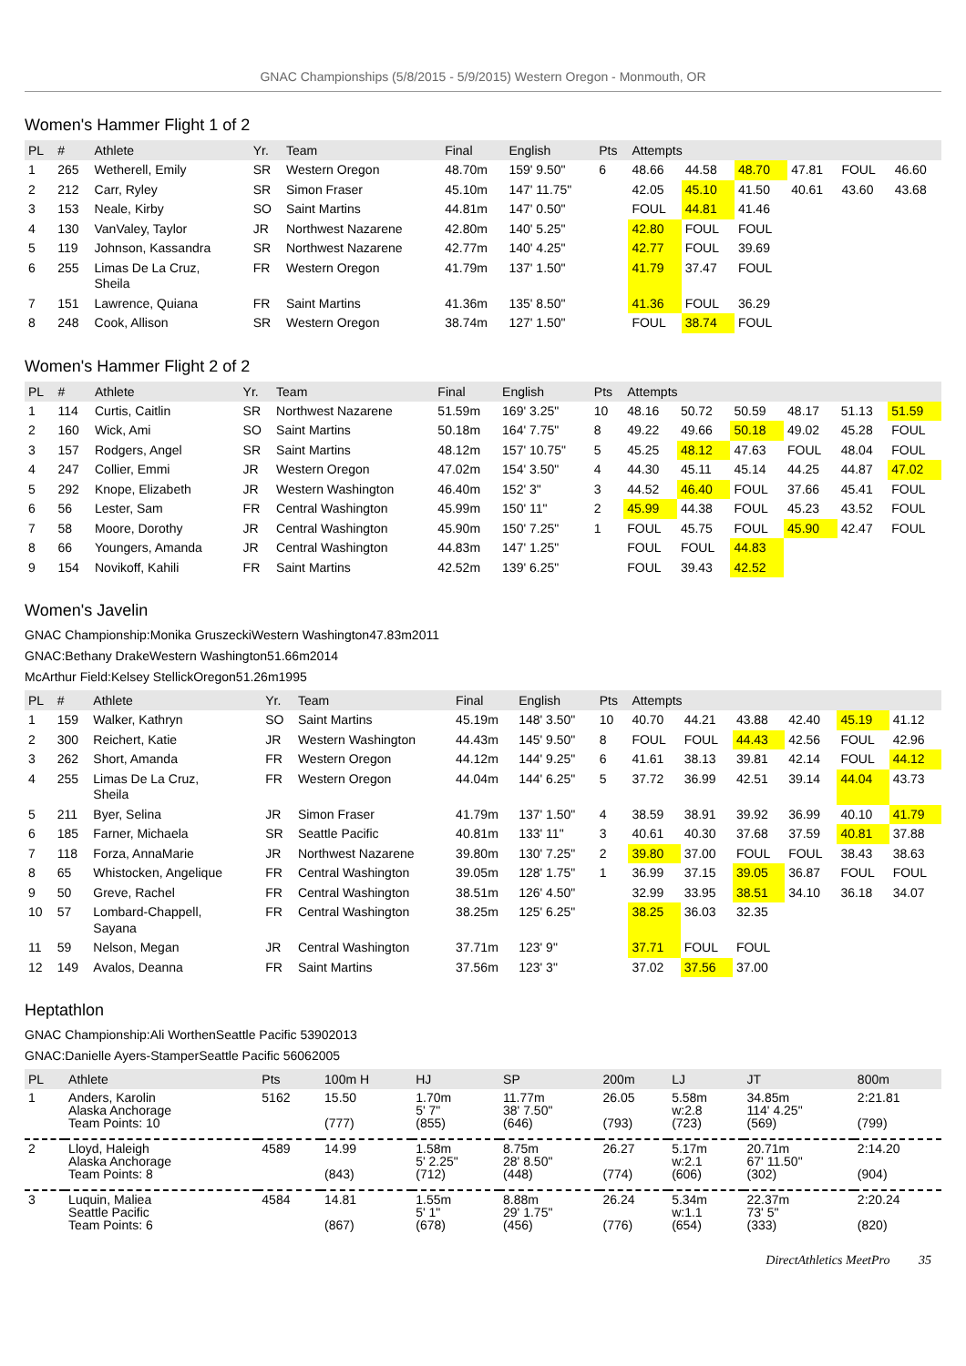GNAC Championships (5/8/2015 - 5/9/2015) Western Oregon - Monmouth, OR
Women's Hammer Flight 1 of 2
| PL | # | Athlete | Yr. | Team | Final | English | Pts | Attempts | | | | | |
| --- | --- | --- | --- | --- | --- | --- | --- | --- | --- | --- | --- | --- | --- |
| 1 | 265 | Wetherell, Emily | SR | Western Oregon | 48.70m | 159' 9.50" | 6 | 48.66 | 44.58 | 48.70 | 47.81 | FOUL | 46.60 |
| 2 | 212 | Carr, Ryley | SR | Simon Fraser | 45.10m | 147' 11.75" | | 42.05 | 45.10 | 41.50 | 40.61 | 43.60 | 43.68 |
| 3 | 153 | Neale, Kirby | SO | Saint Martins | 44.81m | 147' 0.50" | | FOUL | 44.81 | 41.46 | | | |
| 4 | 130 | VanValey, Taylor | JR | Northwest Nazarene | 42.80m | 140' 5.25" | | 42.80 | FOUL | FOUL | | | |
| 5 | 119 | Johnson, Kassandra | SR | Northwest Nazarene | 42.77m | 140' 4.25" | | 42.77 | FOUL | 39.69 | | | |
| 6 | 255 | Limas De La Cruz, Sheila | FR | Western Oregon | 41.79m | 137' 1.50" | | 41.79 | 37.47 | FOUL | | | |
| 7 | 151 | Lawrence, Quiana | FR | Saint Martins | 41.36m | 135' 8.50" | | 41.36 | FOUL | 36.29 | | | |
| 8 | 248 | Cook, Allison | SR | Western Oregon | 38.74m | 127' 1.50" | | FOUL | 38.74 | FOUL | | | |
Women's Hammer Flight 2 of 2
| PL | # | Athlete | Yr. | Team | Final | English | Pts | Attempts | | | | | |
| --- | --- | --- | --- | --- | --- | --- | --- | --- | --- | --- | --- | --- | --- |
| 1 | 114 | Curtis, Caitlin | SR | Northwest Nazarene | 51.59m | 169' 3.25" | 10 | 48.16 | 50.72 | 50.59 | 48.17 | 51.13 | 51.59 |
| 2 | 160 | Wick, Ami | SO | Saint Martins | 50.18m | 164' 7.75" | 8 | 49.22 | 49.66 | 50.18 | 49.02 | 45.28 | FOUL |
| 3 | 157 | Rodgers, Angel | SR | Saint Martins | 48.12m | 157' 10.75" | 5 | 45.25 | 48.12 | 47.63 | FOUL | 48.04 | FOUL |
| 4 | 247 | Collier, Emmi | JR | Western Oregon | 47.02m | 154' 3.50" | 4 | 44.30 | 45.11 | 45.14 | 44.25 | 44.87 | 47.02 |
| 5 | 292 | Knope, Elizabeth | JR | Western Washington | 46.40m | 152' 3" | 3 | 44.52 | 46.40 | FOUL | 37.66 | 45.41 | FOUL |
| 6 | 56 | Lester, Sam | FR | Central Washington | 45.99m | 150' 11" | 2 | 45.99 | 44.38 | FOUL | 45.23 | 43.52 | FOUL |
| 7 | 58 | Moore, Dorothy | JR | Central Washington | 45.90m | 150' 7.25" | 1 | FOUL | 45.75 | FOUL | 45.90 | 42.47 | FOUL |
| 8 | 66 | Youngers, Amanda | JR | Central Washington | 44.83m | 147' 1.25" | | FOUL | FOUL | 44.83 | | | |
| 9 | 154 | Novikoff, Kahili | FR | Saint Martins | 42.52m | 139' 6.25" | | FOUL | 39.43 | 42.52 | | | |
Women's Javelin
GNAC Championship:Monika GruszeckiWestern Washington47.83m2011
GNAC:Bethany DrakeWestern Washington51.66m2014
McArthur Field:Kelsey StellickOregon51.26m1995
| PL | # | Athlete | Yr. | Team | Final | English | Pts | Attempts | | | | | |
| --- | --- | --- | --- | --- | --- | --- | --- | --- | --- | --- | --- | --- | --- |
| 1 | 159 | Walker, Kathryn | SO | Saint Martins | 45.19m | 148' 3.50" | 10 | 40.70 | 44.21 | 43.88 | 42.40 | 45.19 | 41.12 |
| 2 | 300 | Reichert, Katie | JR | Western Washington | 44.43m | 145' 9.50" | 8 | FOUL | FOUL | 44.43 | 42.56 | FOUL | 42.96 |
| 3 | 262 | Short, Amanda | FR | Western Oregon | 44.12m | 144' 9.25" | 6 | 41.61 | 38.13 | 39.81 | 42.14 | FOUL | 44.12 |
| 4 | 255 | Limas De La Cruz, Sheila | FR | Western Oregon | 44.04m | 144' 6.25" | 5 | 37.72 | 36.99 | 42.51 | 39.14 | 44.04 | 43.73 |
| 5 | 211 | Byer, Selina | JR | Simon Fraser | 41.79m | 137' 1.50" | 4 | 38.59 | 38.91 | 39.92 | 36.99 | 40.10 | 41.79 |
| 6 | 185 | Farner, Michaela | SR | Seattle Pacific | 40.81m | 133' 11" | 3 | 40.61 | 40.30 | 37.68 | 37.59 | 40.81 | 37.88 |
| 7 | 118 | Forza, AnnaMarie | JR | Northwest Nazarene | 39.80m | 130' 7.25" | 2 | 39.80 | 37.00 | FOUL | FOUL | 38.43 | 38.63 |
| 8 | 65 | Whistocken, Angelique | FR | Central Washington | 39.05m | 128' 1.75" | 1 | 36.99 | 37.15 | 39.05 | 36.87 | FOUL | FOUL |
| 9 | 50 | Greve, Rachel | FR | Central Washington | 38.51m | 126' 4.50" | | 32.99 | 33.95 | 38.51 | 34.10 | 36.18 | 34.07 |
| 10 | 57 | Lombard-Chappell, Sayana | FR | Central Washington | 38.25m | 125' 6.25" | | 38.25 | 36.03 | 32.35 | | | |
| 11 | 59 | Nelson, Megan | JR | Central Washington | 37.71m | 123' 9" | | 37.71 | FOUL | FOUL | | | |
| 12 | 149 | Avalos, Deanna | FR | Saint Martins | 37.56m | 123' 3" | | 37.02 | 37.56 | 37.00 | | | |
Heptathlon
GNAC Championship:Ali WorthenSeattle Pacific 53902013
GNAC:Danielle Ayers-StamperSeattle Pacific 56062005
| PL | Athlete | Pts | 100m H | HJ | SP | 200m | LJ | JT | 800m |
| --- | --- | --- | --- | --- | --- | --- | --- | --- | --- |
| 1 | Anders, Karolin Alaska Anchorage Team Points: 10 | 5162 | 15.50 (777) | 1.70m 5' 7" (855) | 11.77m 38' 7.50" (646) | 26.05 (793) | 5.58m w:2.8 (723) | 34.85m 114' 4.25" (569) | 2:21.81 (799) |
| 2 | Lloyd, Haleigh Alaska Anchorage Team Points: 8 | 4589 | 14.99 (843) | 1.58m 5' 2.25" (712) | 8.75m 28' 8.50" (448) | 26.27 (774) | 5.17m w:2.1 (606) | 20.71m 67' 11.50" (302) | 2:14.20 (904) |
| 3 | Luquin, Maliea Seattle Pacific Team Points: 6 | 4584 | 14.81 (867) | 1.55m 5' 1" (678) | 8.88m 29' 1.75" (456) | 26.24 (776) | 5.34m w:1.1 (654) | 22.37m 73' 5" (333) | 2:20.24 (820) |
DirectAthletics MeetPro 35